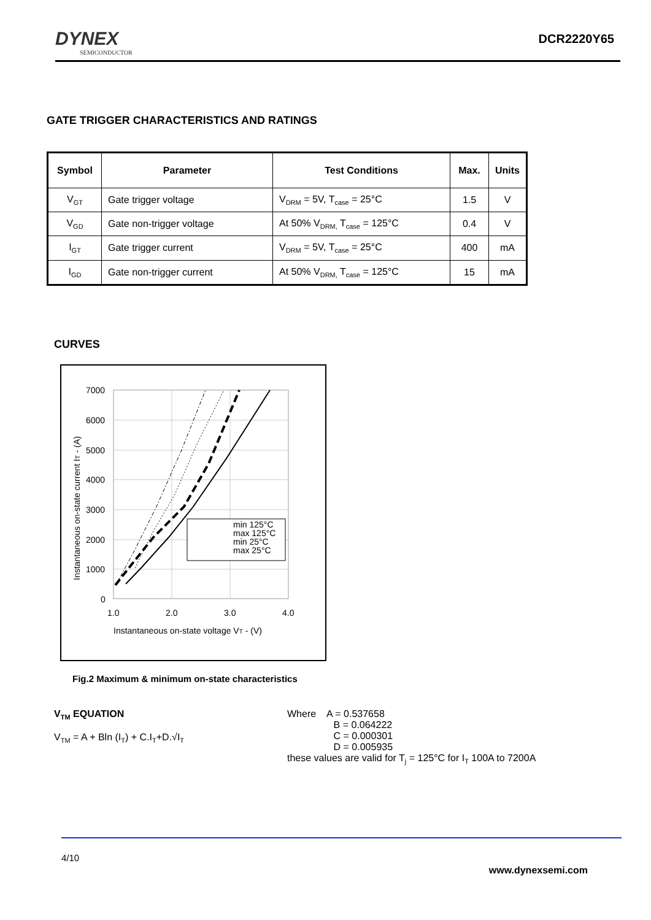DYNEX
SEMICONDUCTOR
DCR2220Y65
GATE TRIGGER CHARACTERISTICS AND RATINGS
| Symbol | Parameter | Test Conditions | Max. | Units |
| --- | --- | --- | --- | --- |
| V<sub>GT</sub> | Gate trigger voltage | V<sub>DRM</sub> = 5V, T<sub>case</sub> = 25°C | 1.5 | V |
| V<sub>GD</sub> | Gate non-trigger voltage | At 50% V<sub>DRM,</sub> T<sub>case</sub> = 125°C | 0.4 | V |
| I<sub>GT</sub> | Gate trigger current | V<sub>DRM</sub> = 5V, T<sub>case</sub> = 25°C | 400 | mA |
| I<sub>GD</sub> | Gate non-trigger current | At 50% V<sub>DRM,</sub> T<sub>case</sub> = 125°C | 15 | mA |
CURVES
7000
6000
5000
4000
3000
2000
1000
0
1.0
2.0
3.0
4.0
Instantaneous on-state voltage VT - (V)
Instantaneous on-state current IT - (A)
min 125°C
max 125°C
min 25°C
max 25°C
Fig.2 Maximum & minimum on-state characteristics
V<sub>TM</sub> EQUATION
V<sub>TM</sub> = A + Bln (I<sub>T</sub>) + C.I<sub>T</sub>+D.√I<sub>T</sub>
Where A = 0.537658
B = 0.064222
C = 0.000301
D = 0.005935
these values are valid for T<sub>j</sub> = 125°C for I<sub>T</sub> 100A to 7200A
4/10
www.dynexsemi.com